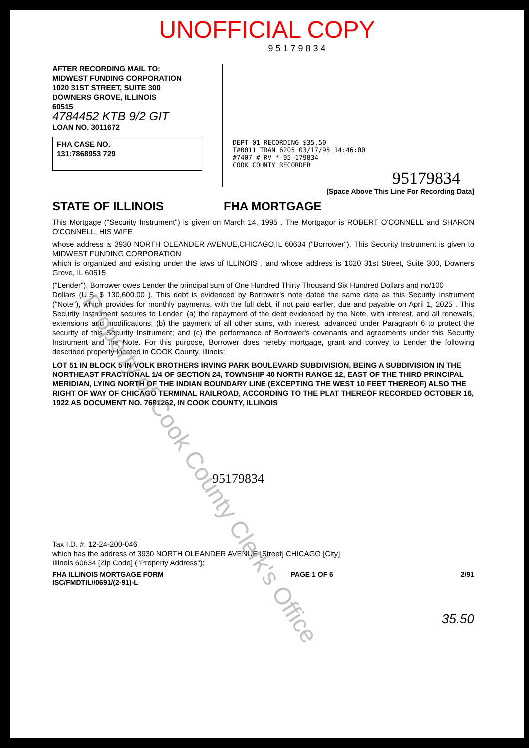UNOFFICIAL COPY
9 5 1 7 9 8 3 4
AFTER RECORDING MAIL TO:
MIDWEST FUNDING CORPORATION
1020 31ST STREET, SUITE 300
DOWNERS GROVE, ILLINOIS
60515
4784452 KTB 9/2 GIT
LOAN NO. 3011672
FHA CASE NO.
131:7868953 729
DEPT-01 RECORDING $35.50
T#0011 TRAN 6205 03/17/95 14:46:00
#7407 # RV *-95-179834
COOK COUNTY RECORDER
95179834
[Space Above This Line For Recording Data]
STATE OF ILLINOIS FHA MORTGAGE
This Mortgage ("Security Instrument") is given on March 14, 1995 . The Mortgagor is ROBERT O'CONNELL and SHARON O'CONNELL, HIS WIFE
whose address is 3930 NORTH OLEANDER AVENUE,CHICAGO,IL 60634 ("Borrower"). This Security Instrument is given to MIDWEST FUNDING CORPORATION
which is organized and existing under the laws of ILLINOIS , and whose address is 1020 31st Street, Suite 300, Downers Grove, IL 60515
("Lender"). Borrower owes Lender the principal sum of One Hundred Thirty Thousand Six Hundred Dollars and no/100
Dollars (U.S. $ 130,600.00 ). This debt is evidenced by Borrower's note dated the same date as this Security Instrument ("Note"), which provides for monthly payments, with the full debt, if not paid earlier, due and payable on April 1, 2025 . This Security Instrument secures to Lender: (a) the repayment of the debt evidenced by the Note, with interest, and all renewals, extensions and modifications; (b) the payment of all other sums, with interest, advanced under Paragraph 6 to protect the security of this Security Instrument; and (c) the performance of Borrower's covenants and agreements under this Security Instrument and the Note. For this purpose, Borrower does hereby mortgage, grant and convey to Lender the following described property located in COOK County, Illinois:
LOT 51 IN BLOCK 5 IN VOLK BROTHERS IRVING PARK BOULEVARD SUBDIVISION, BEING A SUBDIVISION IN THE NORTHEAST FRACTIONAL 1/4 OF SECTION 24, TOWNSHIP 40 NORTH RANGE 12, EAST OF THE THIRD PRINCIPAL MERIDIAN, LYING NORTH OF THE INDIAN BOUNDARY LINE (EXCEPTING THE WEST 10 FEET THEREOF) ALSO THE RIGHT OF WAY OF CHICAGO TERMINAL RAILROAD, ACCORDING TO THE PLAT THEREOF RECORDED OCTOBER 16, 1922 AS DOCUMENT NO. 7681262, IN COOK COUNTY, ILLINOIS
95179834
Tax I.D. #: 12-24-200-046
which has the address of 3930 NORTH OLEANDER AVENUE [Street] CHICAGO [City]
Illinois 60634 [Zip Code] ("Property Address");
FHA ILLINOIS MORTGAGE FORM
ISC/FMDTIL//0691/(2-91)-L PAGE 1 OF 6 2/91
35.50
Property of Cook County Clerk's Office